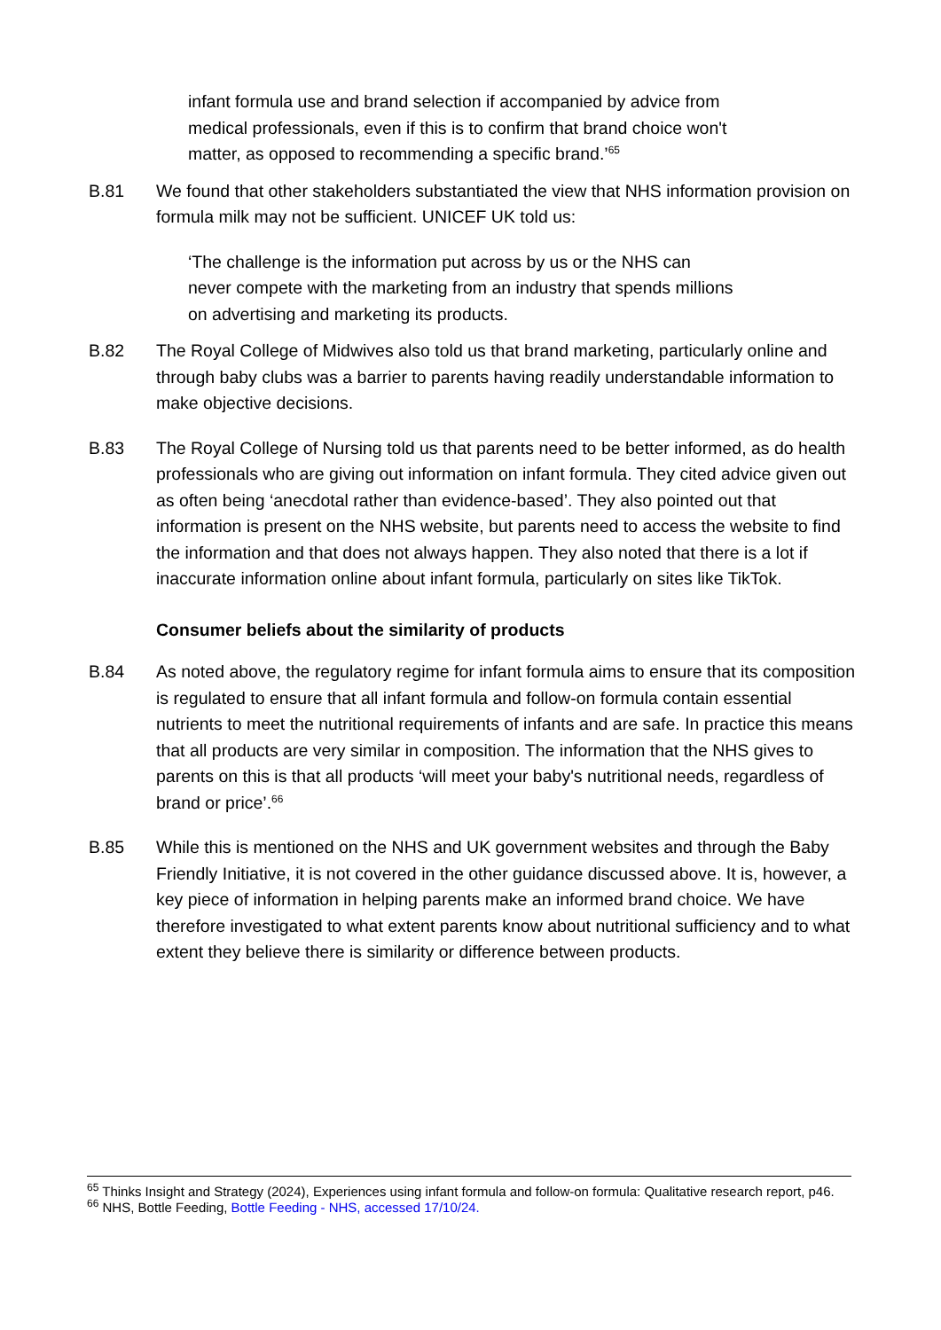infant formula use and brand selection if accompanied by advice from medical professionals, even if this is to confirm that brand choice won't matter, as opposed to recommending a specific brand.’<sup>65</sup>
B.81 We found that other stakeholders substantiated the view that NHS information provision on formula milk may not be sufficient. UNICEF UK told us:
‘The challenge is the information put across by us or the NHS can never compete with the marketing from an industry that spends millions on advertising and marketing its products.
B.82 The Royal College of Midwives also told us that brand marketing, particularly online and through baby clubs was a barrier to parents having readily understandable information to make objective decisions.
B.83 The Royal College of Nursing told us that parents need to be better informed, as do health professionals who are giving out information on infant formula. They cited advice given out as often being ‘anecdotal rather than evidence-based’. They also pointed out that information is present on the NHS website, but parents need to access the website to find the information and that does not always happen. They also noted that there is a lot if inaccurate information online about infant formula, particularly on sites like TikTok.
Consumer beliefs about the similarity of products
B.84 As noted above, the regulatory regime for infant formula aims to ensure that its composition is regulated to ensure that all infant formula and follow-on formula contain essential nutrients to meet the nutritional requirements of infants and are safe. In practice this means that all products are very similar in composition. The information that the NHS gives to parents on this is that all products ‘will meet your baby's nutritional needs, regardless of brand or price’.<sup>66</sup>
B.85 While this is mentioned on the NHS and UK government websites and through the Baby Friendly Initiative, it is not covered in the other guidance discussed above. It is, however, a key piece of information in helping parents make an informed brand choice. We have therefore investigated to what extent parents know about nutritional sufficiency and to what extent they believe there is similarity or difference between products.
<sup>65</sup> Thinks Insight and Strategy (2024), Experiences using infant formula and follow-on formula: Qualitative research report, p46.
<sup>66</sup> NHS, Bottle Feeding, Bottle Feeding - NHS, accessed 17/10/24.